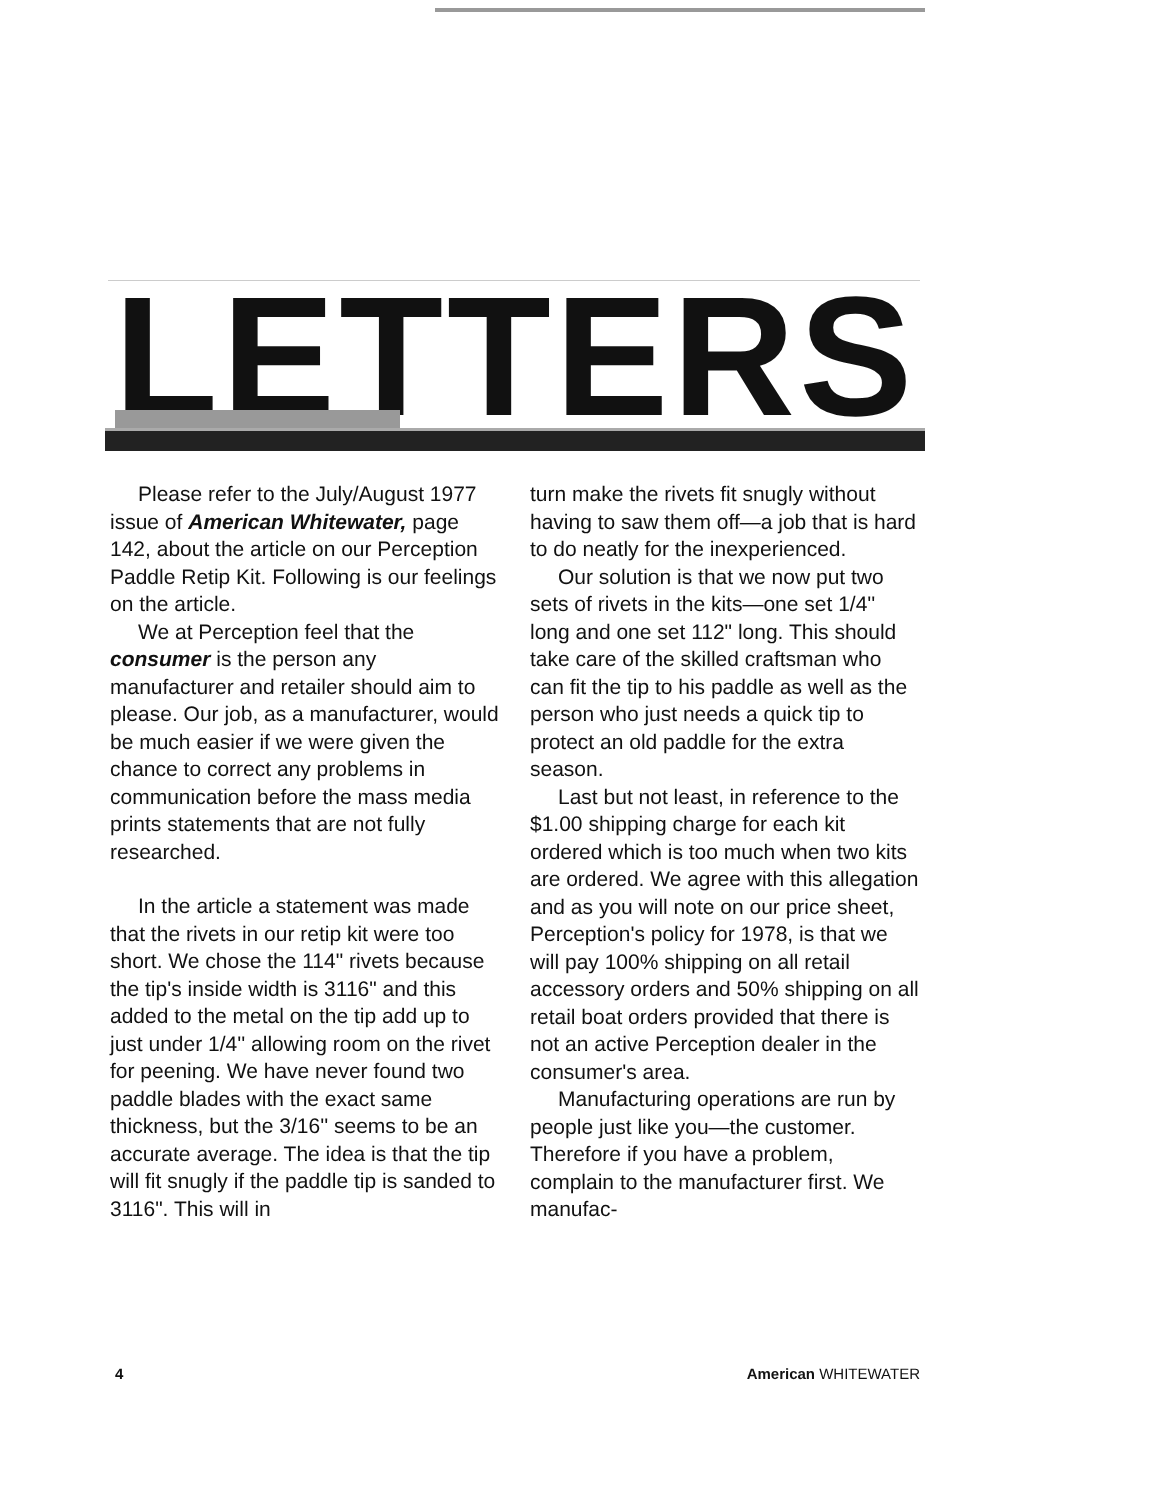LETTERS
Please refer to the July/August 1977 issue of American Whitewater, page 142, about the article on our Perception Paddle Retip Kit. Following is our feelings on the article.
We at Perception feel that the consumer is the person any manufacturer and retailer should aim to please. Our job, as a manufacturer, would be much easier if we were given the chance to correct any problems in communication before the mass media prints statements that are not fully researched.
In the article a statement was made that the rivets in our retip kit were too short. We chose the 114" rivets because the tip's inside width is 3116" and this added to the metal on the tip add up to just under 1/4'' allowing room on the rivet for peening. We have never found two paddle blades with the exact same thickness, but the 3/16'' seems to be an accurate average. The idea is that the tip will fit snugly if the paddle tip is sanded to 3116". This will in
turn make the rivets fit snugly without having to saw them off—a job that is hard to do neatly for the inexperienced.
Our solution is that we now put two sets of rivets in the kits—one set 1/4'' long and one set 112" long. This should take care of the skilled craftsman who can fit the tip to his paddle as well as the person who just needs a quick tip to protect an old paddle for the extra season.
Last but not least, in reference to the $1.00 shipping charge for each kit ordered which is too much when two kits are ordered. We agree with this allegation and as you will note on our price sheet, Perception's policy for 1978, is that we will pay 100% shipping on all retail accessory orders and 50% shipping on all retail boat orders provided that there is not an active Perception dealer in the consumer's area.
Manufacturing operations are run by people just like you—the customer. Therefore if you have a problem, complain to the manufacturer first. We manufac-
4 American WHITEWATER